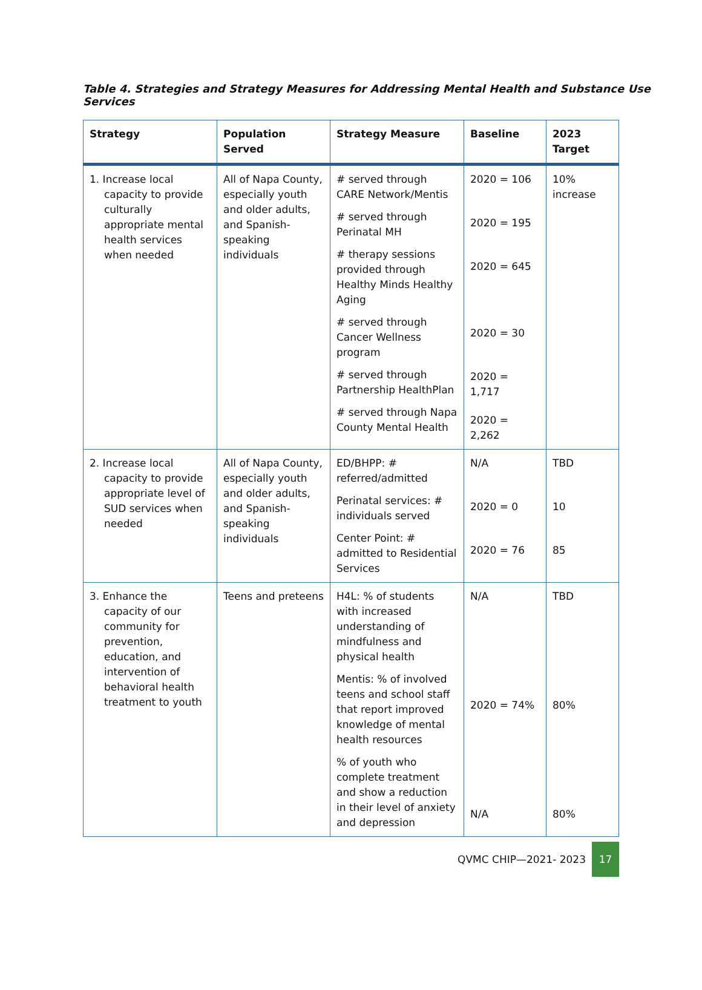Table 4. Strategies and Strategy Measures for Addressing Mental Health and Substance Use Services
| Strategy | Population Served | Strategy Measure | Baseline | 2023 Target |
| --- | --- | --- | --- | --- |
| 1. Increase local capacity to provide culturally appropriate mental health services when needed | All of Napa County, especially youth and older adults, and Spanish-speaking individuals | # served through CARE Network/Mentis # served through Perinatal MH # therapy sessions provided through Healthy Minds Healthy Aging # served through Cancer Wellness program # served through Partnership HealthPlan # served through Napa County Mental Health | 2020 = 106 2020 = 195 2020 = 645 2020 = 30 2020 = 1,717 2020 = 2,262 | 10% increase |
| 2. Increase local capacity to provide appropriate level of SUD services when needed | All of Napa County, especially youth and older adults, and Spanish-speaking individuals | ED/BHPP: # referred/admitted Perinatal services: # individuals served Center Point: # admitted to Residential Services | N/A 2020 = 0 2020 = 76 | TBD 10 85 |
| 3. Enhance the capacity of our community for prevention, education, and intervention of behavioral health treatment to youth | Teens and preteens | H4L: % of students with increased understanding of mindfulness and physical health Mentis: % of involved teens and school staff that report improved knowledge of mental health resources % of youth who complete treatment and show a reduction in their level of anxiety and depression | N/A 2020 = 74% N/A | TBD 80% 80% |
QVMC CHIP—2021- 2023
17